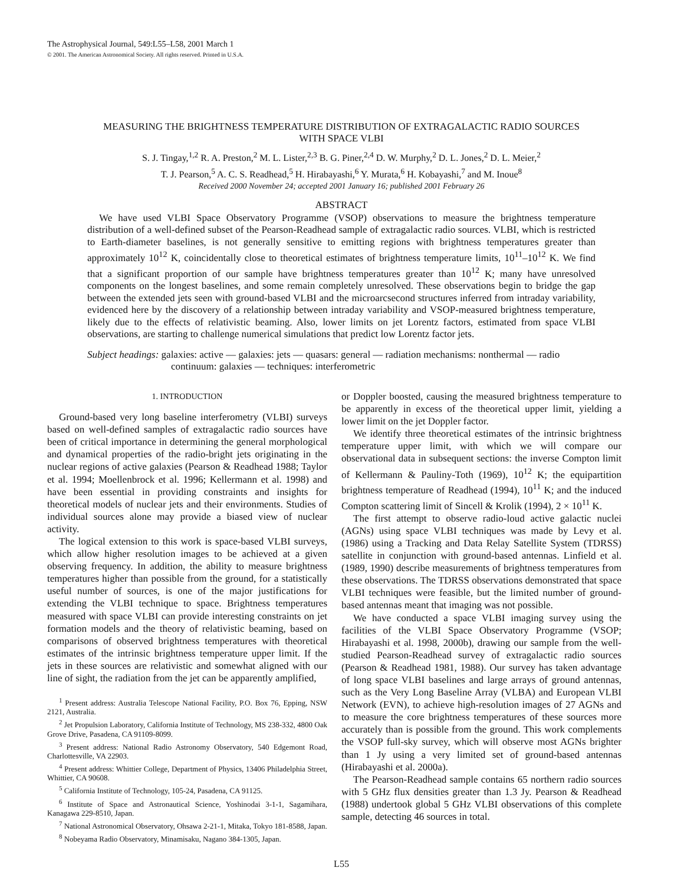The Astrophysical Journal, 549:L55–L58, 2001 March 1
© 2001. The American Astronomical Society. All rights reserved. Printed in U.S.A.
MEASURING THE BRIGHTNESS TEMPERATURE DISTRIBUTION OF EXTRAGALACTIC RADIO SOURCES
WITH SPACE VLBI
S. J. Tingay,<sup>1,2</sup> R. A. Preston,<sup>2</sup> M. L. Lister,<sup>2,3</sup> B. G. Piner,<sup>2,4</sup> D. W. Murphy,<sup>2</sup> D. L. Jones,<sup>2</sup> D. L. Meier,<sup>2</sup>
T. J. Pearson,<sup>5</sup> A. C. S. Readhead,<sup>5</sup> H. Hirabayashi,<sup>6</sup> Y. Murata,<sup>6</sup> H. Kobayashi,<sup>7</sup> and M. Inoue<sup>8</sup>
Received 2000 November 24; accepted 2001 January 16; published 2001 February 26
ABSTRACT
We have used VLBI Space Observatory Programme (VSOP) observations to measure the brightness temperature distribution of a well-defined subset of the Pearson-Readhead sample of extragalactic radio sources. VLBI, which is restricted to Earth-diameter baselines, is not generally sensitive to emitting regions with brightness temperatures greater than approximately 10<sup>12</sup> K, coincidentally close to theoretical estimates of brightness temperature limits, 10<sup>11</sup>–10<sup>12</sup> K. We find that a significant proportion of our sample have brightness temperatures greater than 10<sup>12</sup> K; many have unresolved components on the longest baselines, and some remain completely unresolved. These observations begin to bridge the gap between the extended jets seen with ground-based VLBI and the microarcsecond structures inferred from intraday variability, evidenced here by the discovery of a relationship between intraday variability and VSOP-measured brightness temperature, likely due to the effects of relativistic beaming. Also, lower limits on jet Lorentz factors, estimated from space VLBI observations, are starting to challenge numerical simulations that predict low Lorentz factor jets.
Subject headings: galaxies: active — galaxies: jets — quasars: general — radiation mechanisms: nonthermal — radio continuum: galaxies — techniques: interferometric
1. INTRODUCTION
Ground-based very long baseline interferometry (VLBI) surveys based on well-defined samples of extragalactic radio sources have been of critical importance in determining the general morphological and dynamical properties of the radio-bright jets originating in the nuclear regions of active galaxies (Pearson & Readhead 1988; Taylor et al. 1994; Moellenbrock et al. 1996; Kellermann et al. 1998) and have been essential in providing constraints and insights for theoretical models of nuclear jets and their environments. Studies of individual sources alone may provide a biased view of nuclear activity.
The logical extension to this work is space-based VLBI surveys, which allow higher resolution images to be achieved at a given observing frequency. In addition, the ability to measure brightness temperatures higher than possible from the ground, for a statistically useful number of sources, is one of the major justifications for extending the VLBI technique to space. Brightness temperatures measured with space VLBI can provide interesting constraints on jet formation models and the theory of relativistic beaming, based on comparisons of observed brightness temperatures with theoretical estimates of the intrinsic brightness temperature upper limit. If the jets in these sources are relativistic and somewhat aligned with our line of sight, the radiation from the jet can be apparently amplified,
<sup>1</sup> Present address: Australia Telescope National Facility, P.O. Box 76, Epping, NSW 2121, Australia.
<sup>2</sup> Jet Propulsion Laboratory, California Institute of Technology, MS 238-332, 4800 Oak Grove Drive, Pasadena, CA 91109-8099.
<sup>3</sup> Present address: National Radio Astronomy Observatory, 540 Edgemont Road, Charlottesville, VA 22903.
<sup>4</sup> Present address: Whittier College, Department of Physics, 13406 Philadelphia Street, Whittier, CA 90608.
<sup>5</sup> California Institute of Technology, 105-24, Pasadena, CA 91125.
<sup>6</sup> Institute of Space and Astronautical Science, Yoshinodai 3-1-1, Sagamihara, Kanagawa 229-8510, Japan.
<sup>7</sup> National Astronomical Observatory, Ohsawa 2-21-1, Mitaka, Tokyo 181-8588, Japan.
<sup>8</sup> Nobeyama Radio Observatory, Minamisaku, Nagano 384-1305, Japan.
or Doppler boosted, causing the measured brightness temperature to be apparently in excess of the theoretical upper limit, yielding a lower limit on the jet Doppler factor.
We identify three theoretical estimates of the intrinsic brightness temperature upper limit, with which we will compare our observational data in subsequent sections: the inverse Compton limit of Kellermann & Pauliny-Toth (1969), 10<sup>12</sup> K; the equipartition brightness temperature of Readhead (1994), 10<sup>11</sup> K; and the induced Compton scattering limit of Sincell & Krolik (1994), 2 × 10<sup>11</sup> K.
The first attempt to observe radio-loud active galactic nuclei (AGNs) using space VLBI techniques was made by Levy et al. (1986) using a Tracking and Data Relay Satellite System (TDRSS) satellite in conjunction with ground-based antennas. Linfield et al. (1989, 1990) describe measurements of brightness temperatures from these observations. The TDRSS observations demonstrated that space VLBI techniques were feasible, but the limited number of ground-based antennas meant that imaging was not possible.
We have conducted a space VLBI imaging survey using the facilities of the VLBI Space Observatory Programme (VSOP; Hirabayashi et al. 1998, 2000b), drawing our sample from the well-studied Pearson-Readhead survey of extragalactic radio sources (Pearson & Readhead 1981, 1988). Our survey has taken advantage of long space VLBI baselines and large arrays of ground antennas, such as the Very Long Baseline Array (VLBA) and European VLBI Network (EVN), to achieve high-resolution images of 27 AGNs and to measure the core brightness temperatures of these sources more accurately than is possible from the ground. This work complements the VSOP full-sky survey, which will observe most AGNs brighter than 1 Jy using a very limited set of ground-based antennas (Hirabayashi et al. 2000a).
The Pearson-Readhead sample contains 65 northern radio sources with 5 GHz flux densities greater than 1.3 Jy. Pearson & Readhead (1988) undertook global 5 GHz VLBI observations of this complete sample, detecting 46 sources in total.
L55